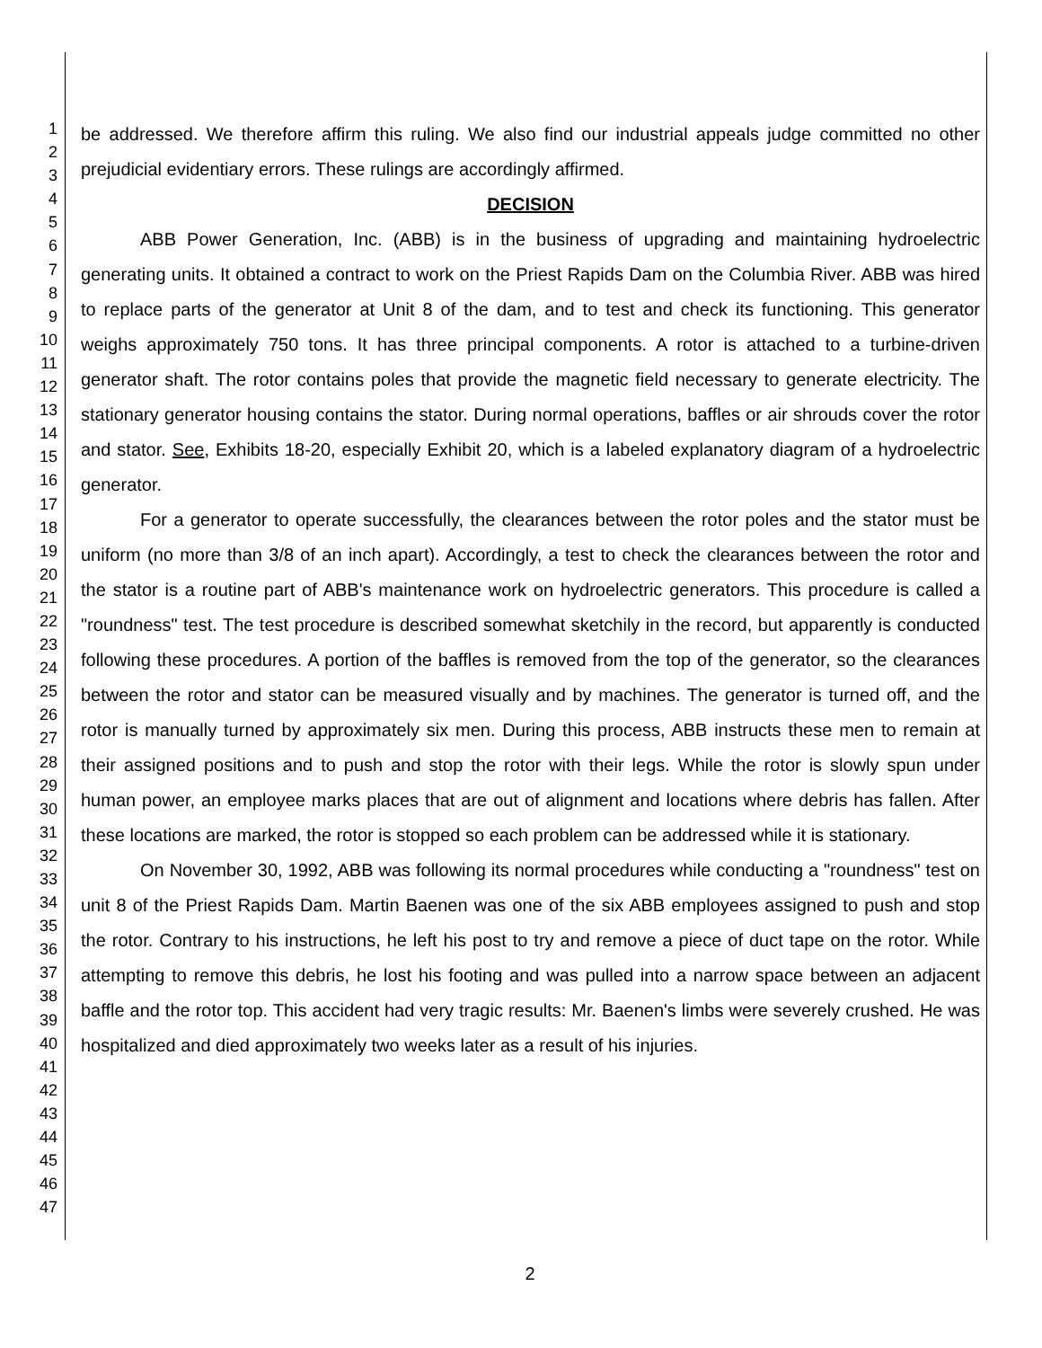1
2
3
4
5
6
7
8
9
10
11
12
13
14
15
16
17
18
19
20
21
22
23
24
25
26
27
28
29
30
31
32
33
34
35
36
37
38
39
40
41
42
43
44
45
46
47
be addressed. We therefore affirm this ruling. We also find our industrial appeals judge committed no other prejudicial evidentiary errors. These rulings are accordingly affirmed.
DECISION
ABB Power Generation, Inc. (ABB) is in the business of upgrading and maintaining hydroelectric generating units. It obtained a contract to work on the Priest Rapids Dam on the Columbia River. ABB was hired to replace parts of the generator at Unit 8 of the dam, and to test and check its functioning. This generator weighs approximately 750 tons. It has three principal components. A rotor is attached to a turbine-driven generator shaft. The rotor contains poles that provide the magnetic field necessary to generate electricity. The stationary generator housing contains the stator. During normal operations, baffles or air shrouds cover the rotor and stator. See, Exhibits 18-20, especially Exhibit 20, which is a labeled explanatory diagram of a hydroelectric generator.
For a generator to operate successfully, the clearances between the rotor poles and the stator must be uniform (no more than 3/8 of an inch apart). Accordingly, a test to check the clearances between the rotor and the stator is a routine part of ABB's maintenance work on hydroelectric generators. This procedure is called a "roundness" test. The test procedure is described somewhat sketchily in the record, but apparently is conducted following these procedures. A portion of the baffles is removed from the top of the generator, so the clearances between the rotor and stator can be measured visually and by machines. The generator is turned off, and the rotor is manually turned by approximately six men. During this process, ABB instructs these men to remain at their assigned positions and to push and stop the rotor with their legs. While the rotor is slowly spun under human power, an employee marks places that are out of alignment and locations where debris has fallen. After these locations are marked, the rotor is stopped so each problem can be addressed while it is stationary.
On November 30, 1992, ABB was following its normal procedures while conducting a "roundness" test on unit 8 of the Priest Rapids Dam. Martin Baenen was one of the six ABB employees assigned to push and stop the rotor. Contrary to his instructions, he left his post to try and remove a piece of duct tape on the rotor. While attempting to remove this debris, he lost his footing and was pulled into a narrow space between an adjacent baffle and the rotor top. This accident had very tragic results: Mr. Baenen's limbs were severely crushed. He was hospitalized and died approximately two weeks later as a result of his injuries.
2